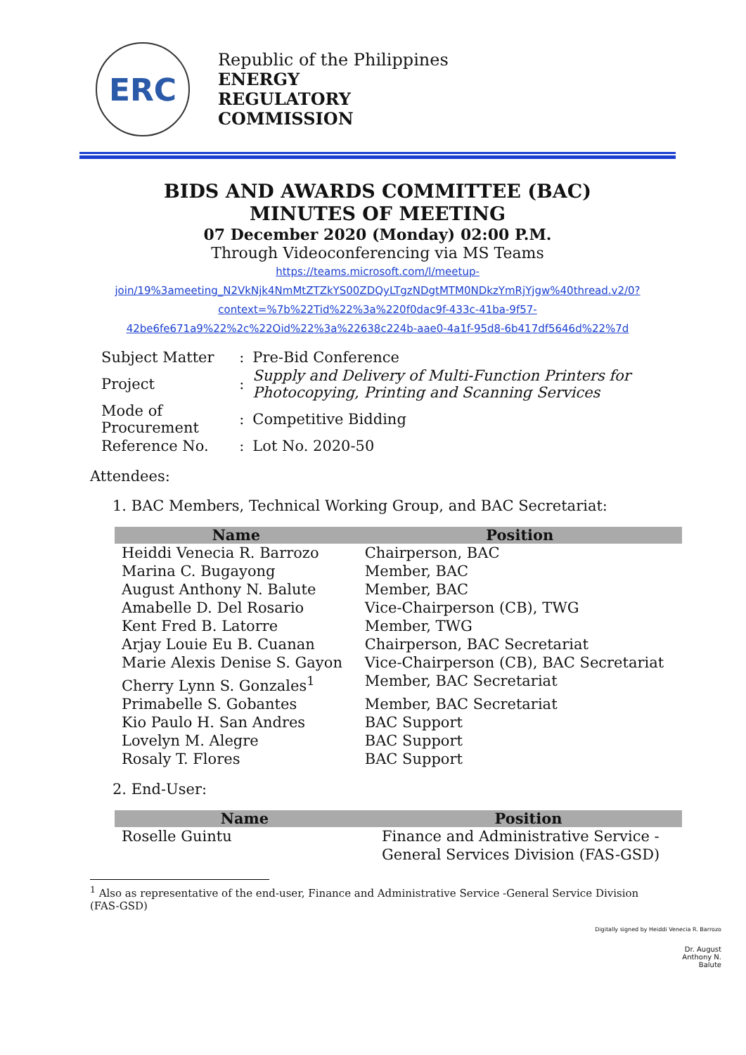ERC
Republic of the Philippines
ENERGY
REGULATORY
COMMISSION
BIDS AND AWARDS COMMITTEE (BAC)
MINUTES OF MEETING
07 December 2020 (Monday) 02:00 P.M.
Through Videoconferencing via MS Teams
https://teams.microsoft.com/l/meetup-
join/19%3ameeting_N2VkNjk4NmMtZTZkYS00ZDQyLTgzNDgtMTM0NDkzYmRjYjgw%40thread.v2/0?
context=%7b%22Tid%22%3a%220f0dac9f-433c-41ba-9f57-
42be6fe671a9%22%2c%22Oid%22%3a%22638c224b-aae0-4a1f-95d8-6b417df5646d%22%7d
| Subject Matter | : | Pre-Bid Conference |
| Project | : | Supply and Delivery of Multi-Function Printers for Photocopying, Printing and Scanning Services |
| Mode of Procurement | : | Competitive Bidding |
| Reference No. | : | Lot No. 2020-50 |
Attendees:
1. BAC Members, Technical Working Group, and BAC Secretariat:
| Name | Position |
| --- | --- |
| Heiddi Venecia R. Barrozo | Chairperson, BAC |
| Marina C. Bugayong | Member, BAC |
| August Anthony N. Balute | Member, BAC |
| Amabelle D. Del Rosario | Vice-Chairperson (CB), TWG |
| Kent Fred B. Latorre | Member, TWG |
| Arjay Louie Eu B. Cuanan | Chairperson, BAC Secretariat |
| Marie Alexis Denise S. Gayon | Vice-Chairperson (CB), BAC Secretariat |
| Cherry Lynn S. Gonzales<sup>1</sup> | Member, BAC Secretariat |
| Primabelle S. Gobantes | Member, BAC Secretariat |
| Kio Paulo H. San Andres | BAC Support |
| Lovelyn M. Alegre | BAC Support |
| Rosaly T. Flores | BAC Support |
2. End-User:
| Name | Position |
| --- | --- |
| Roselle Guintu | Finance and Administrative Service - General Services Division (FAS-GSD) |
<sup>1</sup> Also as representative of the end-user, Finance and Administrative Service -General Service Division (FAS-GSD)
Digitally signed by Heiddi Venecia R. Barrozo
Dr. August
Anthony N.
Balute